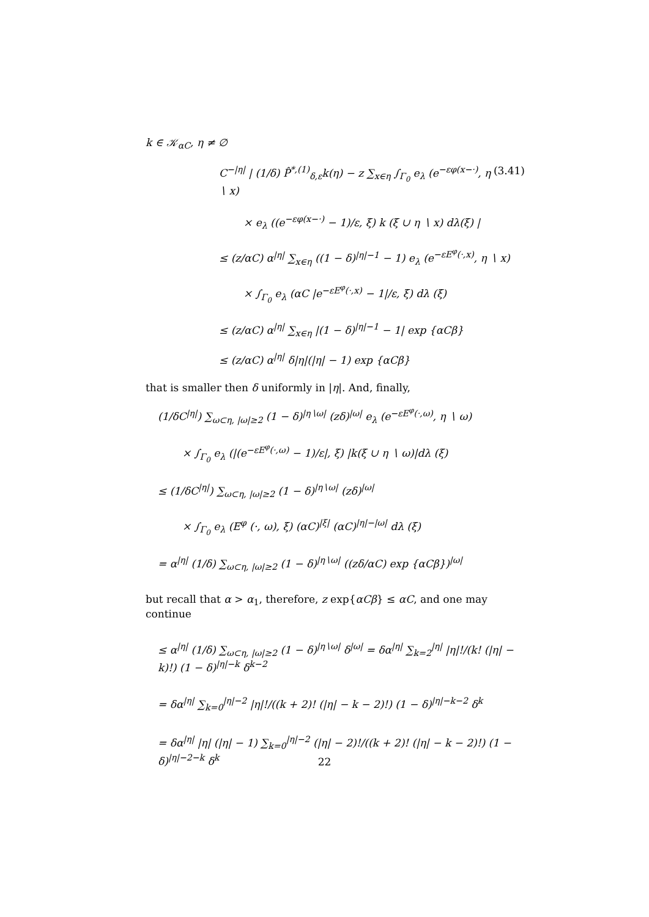k ∈ 𝒦<sub>αC</sub>, η ≠ ∅
C<sup>−|η|</sup> | (1/δ) P̂<sup>*,(1)</sup><sub>δ,ε</sub>k(η) − z ∑<sub>x∈η</sub> ∫<sub>Γ<sub>0</sub></sub> e<sub>λ</sub> (e<sup>−εφ(x−·)</sup>, η ∖ x) (3.41)
× e<sub>λ</sub> ((e<sup>−εφ(x−·)</sup> − 1)/ε, ξ) k (ξ ∪ η ∖ x) dλ(ξ) |
≤ (z/αC) α<sup>|η|</sup> ∑<sub>x∈η</sub> ((1 − δ)<sup>|η|−1</sup> − 1) e<sub>λ</sub> (e<sup>−εE<sup>φ</sup>(·,x)</sup>, η ∖ x)
× ∫<sub>Γ<sub>0</sub></sub> e<sub>λ</sub> (αC |e<sup>−εE<sup>φ</sup>(·,x)</sup> − 1|/ε, ξ) dλ (ξ)
≤ (z/αC) α<sup>|η|</sup> ∑<sub>x∈η</sub> |(1 − δ)<sup>|η|−1</sup> − 1| exp {αCβ}
≤ (z/αC) α<sup>|η|</sup> δ|η|(|η| − 1) exp {αCβ}
that is smaller then δ uniformly in |η|. And, finally,
(1/δC<sup>|η|</sup>) ∑<sub>ω⊂η, |ω|≥2</sub> (1 − δ)<sup>|η∖ω|</sup> (zδ)<sup>|ω|</sup> e<sub>λ</sub> (e<sup>−εE<sup>φ</sup>(·,ω)</sup>, η ∖ ω)
× ∫<sub>Γ<sub>0</sub></sub> e<sub>λ</sub> (|(e<sup>−εE<sup>φ</sup>(·,ω)</sup> − 1)/ε|, ξ) |k(ξ ∪ η ∖ ω)|dλ (ξ)
≤ (1/δC<sup>|η|</sup>) ∑<sub>ω⊂η, |ω|≥2</sub> (1 − δ)<sup>|η∖ω|</sup> (zδ)<sup>|ω|</sup>
× ∫<sub>Γ<sub>0</sub></sub> e<sub>λ</sub> (E<sup>φ</sup> (·, ω), ξ) (αC)<sup>|ξ|</sup> (αC)<sup>|η|−|ω|</sup> dλ (ξ)
= α<sup>|η|</sup> (1/δ) ∑<sub>ω⊂η, |ω|≥2</sub> (1 − δ)<sup>|η∖ω|</sup> ((zδ/αC) exp {αCβ})<sup>|ω|</sup>
but recall that α > α<sub>1</sub>, therefore, z exp{αCβ} ≤ αC, and one may continue
≤ α<sup>|η|</sup> (1/δ) ∑<sub>ω⊂η, |ω|≥2</sub> (1 − δ)<sup>|η∖ω|</sup> δ<sup>|ω|</sup> = δα<sup>|η|</sup> ∑<sub>k=2</sub><sup>|η|</sup> |η|!/(k! (|η| − k)!) (1 − δ)<sup>|η|−k</sup> δ<sup>k−2</sup>
= δα<sup>|η|</sup> ∑<sub>k=0</sub><sup>|η|−2</sup> |η|!/((k + 2)! (|η| − k − 2)!) (1 − δ)<sup>|η|−k−2</sup> δ<sup>k</sup>
= δα<sup>|η|</sup> |η| (|η| − 1) ∑<sub>k=0</sub><sup>|η|−2</sup> (|η| − 2)!/((k + 2)! (|η| − k − 2)!) (1 − δ)<sup>|η|−2−k</sup> δ<sup>k</sup>
22